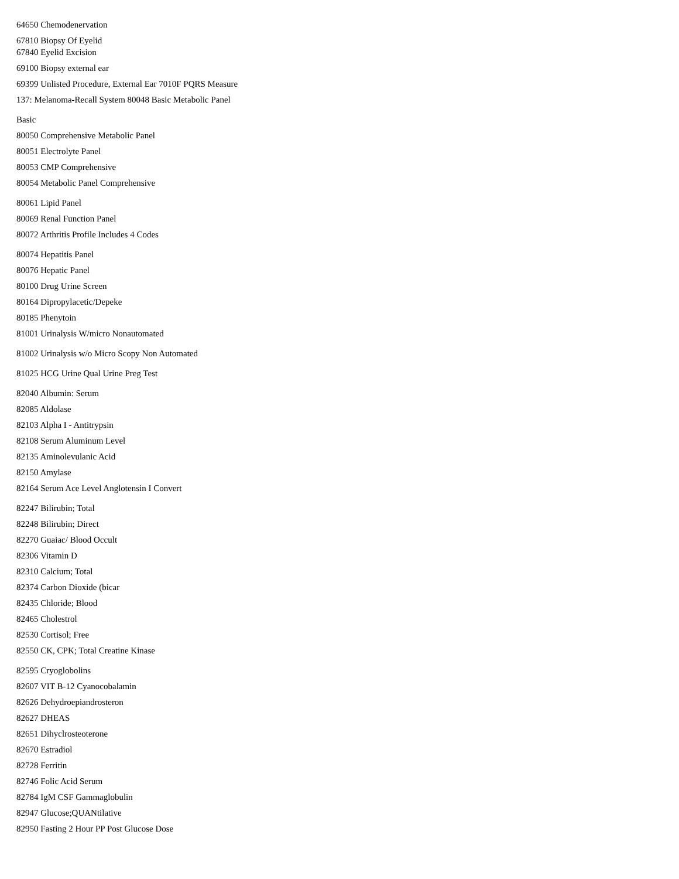64650 Chemodenervation
67810 Biopsy Of Eyelid
67840 Eyelid Excision
69100 Biopsy external ear
69399 Unlisted Procedure, External Ear 7010F PQRS Measure
137: Melanoma-Recall System 80048 Basic Metabolic Panel
Basic
80050 Comprehensive Metabolic Panel
80051 Electrolyte Panel
80053 CMP Comprehensive
80054 Metabolic Panel Comprehensive
80061 Lipid Panel
80069 Renal Function Panel
80072 Arthritis Profile Includes 4 Codes
80074 Hepatitis Panel
80076 Hepatic Panel
80100 Drug Urine Screen
80164 Dipropylacetic/Depeke
80185 Phenytoin
81001 Urinalysis W/micro Nonautomated
81002 Urinalysis w/o Micro Scopy Non Automated
81025 HCG Urine Qual Urine Preg Test
82040 Albumin: Serum
82085 Aldolase
82103 Alpha I - Antitrypsin
82108 Serum Aluminum Level
82135 Aminolevulanic Acid
82150 Amylase
82164 Serum Ace Level Anglotensin I Convert
82247 Bilirubin; Total
82248 Bilirubin; Direct
82270 Guaiac/ Blood Occult
82306 Vitamin D
82310 Calcium; Total
82374 Carbon Dioxide (bicar
82435 Chloride; Blood
82465 Cholestrol
82530 Cortisol; Free
82550 CK, CPK; Total Creatine Kinase
82595 Cryoglobolins
82607 VIT B-12 Cyanocobalamin
82626 Dehydroepiandrosteron
82627 DHEAS
82651 Dihyclrosteoterone
82670 Estradiol
82728 Ferritin
82746 Folic Acid Serum
82784 IgM CSF Gammaglobulin
82947 Glucose;QUANtilative
82950 Fasting 2 Hour PP Post Glucose Dose